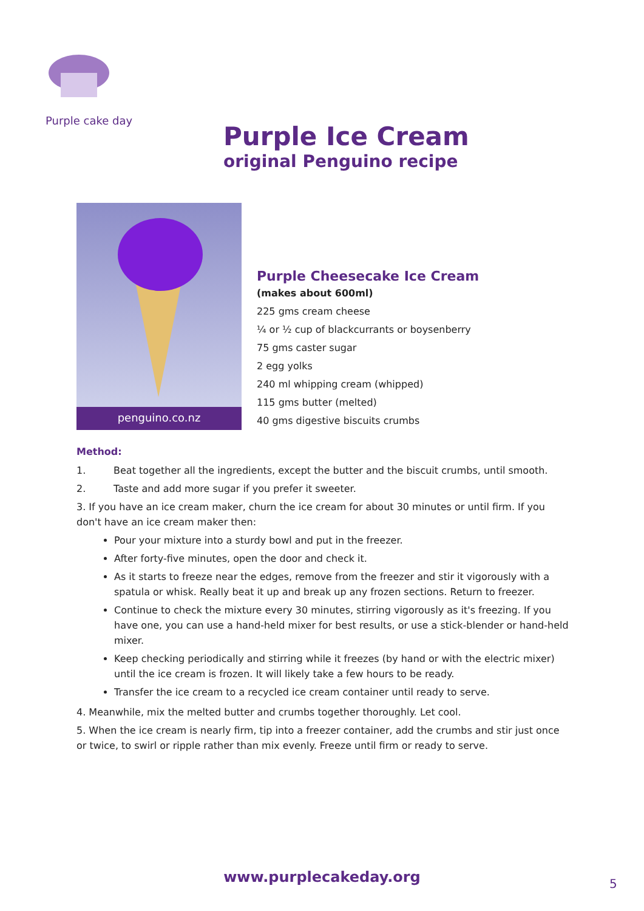Purple cake day
Purple Ice Cream
original Penguino recipe
penguino.co.nz
Purple Cheesecake Ice Cream
(makes about 600ml)
225 gms cream cheese
¼ or ½ cup of blackcurrants or boysenberry
75 gms caster sugar
2 egg yolks
240 ml whipping cream (whipped)
115 gms butter (melted)
40 gms digestive biscuits crumbs
Method:
1. Beat together all the ingredients, except the butter and the biscuit crumbs, until smooth.
2. Taste and add more sugar if you prefer it sweeter.
3. If you have an ice cream maker, churn the ice cream for about 30 minutes or until firm. If you don't have an ice cream maker then:
Pour your mixture into a sturdy bowl and put in the freezer.
After forty-five minutes, open the door and check it.
As it starts to freeze near the edges, remove from the freezer and stir it vigorously with a spatula or whisk. Really beat it up and break up any frozen sections. Return to freezer.
Continue to check the mixture every 30 minutes, stirring vigorously as it's freezing. If you have one, you can use a hand-held mixer for best results, or use a stick-blender or hand-held mixer.
Keep checking periodically and stirring while it freezes (by hand or with the electric mixer) until the ice cream is frozen. It will likely take a few hours to be ready.
Transfer the ice cream to a recycled ice cream container until ready to serve.
4. Meanwhile, mix the melted butter and crumbs together thoroughly. Let cool.
5. When the ice cream is nearly firm, tip into a freezer container, add the crumbs and stir just once or twice, to swirl or ripple rather than mix evenly. Freeze until firm or ready to serve.
www.purplecakeday.org 5